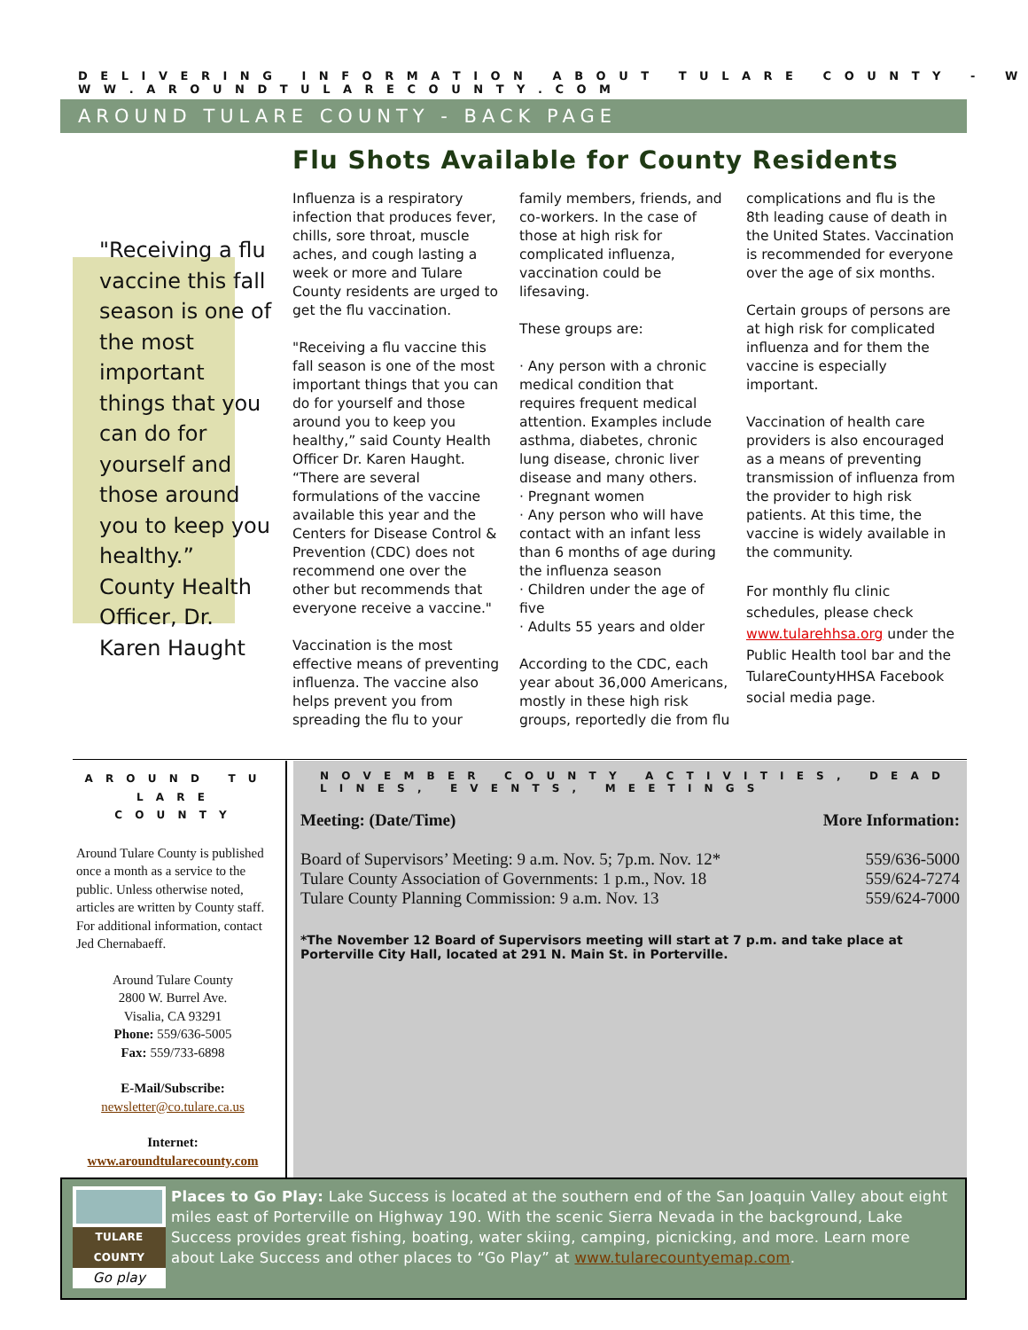D E L I V E R I N G I N F O R M A T I O N A B O U T T U L A R E C O U N T Y - W W W . A R O U N D T U L A R E C O U N T Y . C O M
AROUND TULARE COUNTY - BACK PAGE
Flu Shots Available for County Residents
"Receiving a flu vaccine this fall season is one of the most important things that you can do for yourself and those around you to keep you healthy.” County Health Officer, Dr. Karen Haught
Influenza is a respiratory infection that produces fever, chills, sore throat, muscle aches, and cough lasting a week or more and Tulare County residents are urged to get the flu vaccination.
"Receiving a flu vaccine this fall season is one of the most important things that you can do for yourself and those around you to keep you healthy,” said County Health Officer Dr. Karen Haught. “There are several formulations of the vaccine available this year and the Centers for Disease Control & Prevention (CDC) does not recommend one over the other but recommends that everyone receive a vaccine."
Vaccination is the most effective means of preventing influenza. The vaccine also helps prevent you from spreading the flu to your family members, friends, and co-workers. In the case of those at high risk for complicated influenza, vaccination could be lifesaving.
These groups are:
· Any person with a chronic medical condition that requires frequent medical attention. Examples include asthma, diabetes, chronic lung disease, chronic liver disease and many others.
· Pregnant women
· Any person who will have contact with an infant less than 6 months of age during the influenza season
· Children under the age of five
· Adults 55 years and older
According to the CDC, each year about 36,000 Americans, mostly in these high risk groups, reportedly die from flu complications and flu is the 8th leading cause of death in the United States. Vaccination is recommended for everyone over the age of six months.
Certain groups of persons are at high risk for complicated influenza and for them the vaccine is especially important.
Vaccination of health care providers is also encouraged as a means of preventing transmission of influenza from the provider to high risk patients. At this time, the vaccine is widely available in the community.
For monthly flu clinic schedules, please check www.tularehhsa.org under the Public Health tool bar and the TulareCountyHHSA Facebook social media page.
A R O U N D T U L A R E
C O U N T Y
Around Tulare County is published once a month as a service to the public. Unless otherwise noted, articles are written by County staff. For additional information, contact Jed Chernabaeff.
Around Tulare County
2800 W. Burrel Ave.
Visalia, CA 93291
Phone: 559/636-5005
Fax: 559/733-6898
E-Mail/Subscribe:
newsletter@co.tulare.ca.us
Internet:
www.aroundtularecounty.com
N O V E M B E R C O U N T Y A C T I V I T I E S , D E A D L I N E S , E V E N T S , M E E T I N G S
| Meeting: (Date/Time) | More Information: |
| --- | --- |
| Board of Supervisors’ Meeting: 9 a.m. Nov. 5; 7p.m. Nov. 12* | 559/636-5000 |
| Tulare County Association of Governments: 1 p.m., Nov. 18 | 559/624-7274 |
| Tulare County Planning Commission: 9 a.m. Nov. 13 | 559/624-7000 |
*The November 12 Board of Supervisors meeting will start at 7 p.m. and take place at Porterville City Hall, located at 291 N. Main St. in Porterville.
TULARE COUNTY
Go play
Places to Go Play: Lake Success is located at the southern end of the San Joaquin Valley about eight miles east of Porterville on Highway 190. With the scenic Sierra Nevada in the background, Lake Success provides great fishing, boating, water skiing, camping, picnicking, and more. Learn more about Lake Success and other places to “Go Play” at www.tularecountyemap.com.